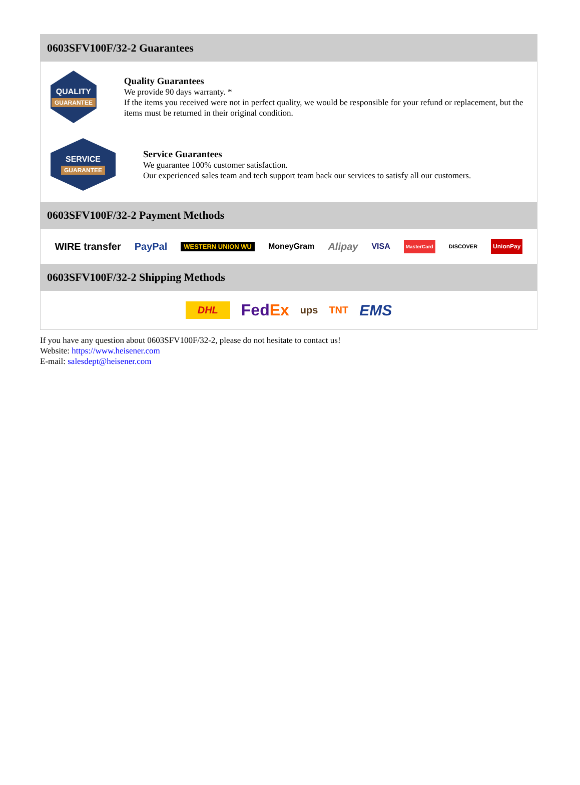0603SFV100F/32-2 Guarantees
QUALITY
GUARANTEE
Quality Guarantees
We provide 90 days warranty. *
If the items you received were not in perfect quality, we would be responsible for your refund or replacement, but the items must be returned in their original condition.
SERVICE
GUARANTEE
Service Guarantees
We guarantee 100% customer satisfaction.
Our experienced sales team and tech support team back our services to satisfy all our customers.
0603SFV100F/32-2 Payment Methods
WIRE transfer PayPal WESTERN UNION WU MoneyGram Alipay VISA MasterCard DISCOVER UnionPay
0603SFV100F/32-2 Shipping Methods
DHL FedEx ups TNT EMS
If you have any question about 0603SFV100F/32-2, please do not hesitate to contact us!
Website: https://www.heisener.com
E-mail: salesdept@heisener.com